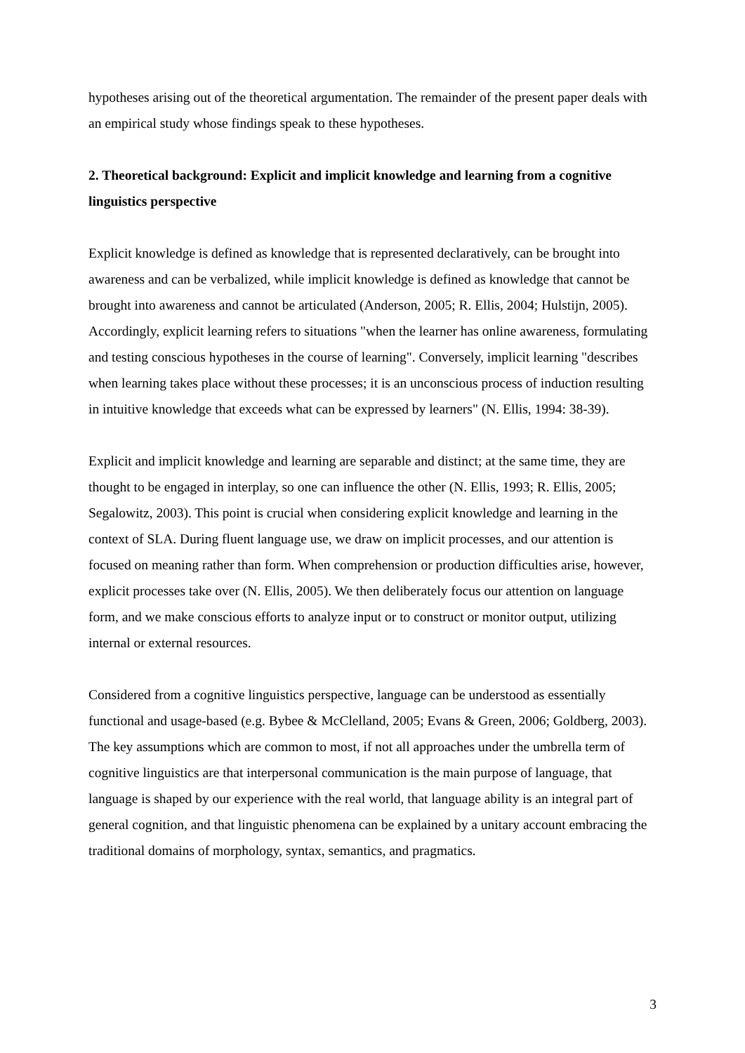hypotheses arising out of the theoretical argumentation. The remainder of the present paper deals with an empirical study whose findings speak to these hypotheses.
2. Theoretical background: Explicit and implicit knowledge and learning from a cognitive linguistics perspective
Explicit knowledge is defined as knowledge that is represented declaratively, can be brought into awareness and can be verbalized, while implicit knowledge is defined as knowledge that cannot be brought into awareness and cannot be articulated (Anderson, 2005; R. Ellis, 2004; Hulstijn, 2005). Accordingly, explicit learning refers to situations "when the learner has online awareness, formulating and testing conscious hypotheses in the course of learning". Conversely, implicit learning "describes when learning takes place without these processes; it is an unconscious process of induction resulting in intuitive knowledge that exceeds what can be expressed by learners" (N. Ellis, 1994: 38-39).
Explicit and implicit knowledge and learning are separable and distinct; at the same time, they are thought to be engaged in interplay, so one can influence the other (N. Ellis, 1993; R. Ellis, 2005; Segalowitz, 2003). This point is crucial when considering explicit knowledge and learning in the context of SLA. During fluent language use, we draw on implicit processes, and our attention is focused on meaning rather than form. When comprehension or production difficulties arise, however, explicit processes take over (N. Ellis, 2005). We then deliberately focus our attention on language form, and we make conscious efforts to analyze input or to construct or monitor output, utilizing internal or external resources.
Considered from a cognitive linguistics perspective, language can be understood as essentially functional and usage-based (e.g. Bybee & McClelland, 2005; Evans & Green, 2006; Goldberg, 2003). The key assumptions which are common to most, if not all approaches under the umbrella term of cognitive linguistics are that interpersonal communication is the main purpose of language, that language is shaped by our experience with the real world, that language ability is an integral part of general cognition, and that linguistic phenomena can be explained by a unitary account embracing the traditional domains of morphology, syntax, semantics, and pragmatics.
3